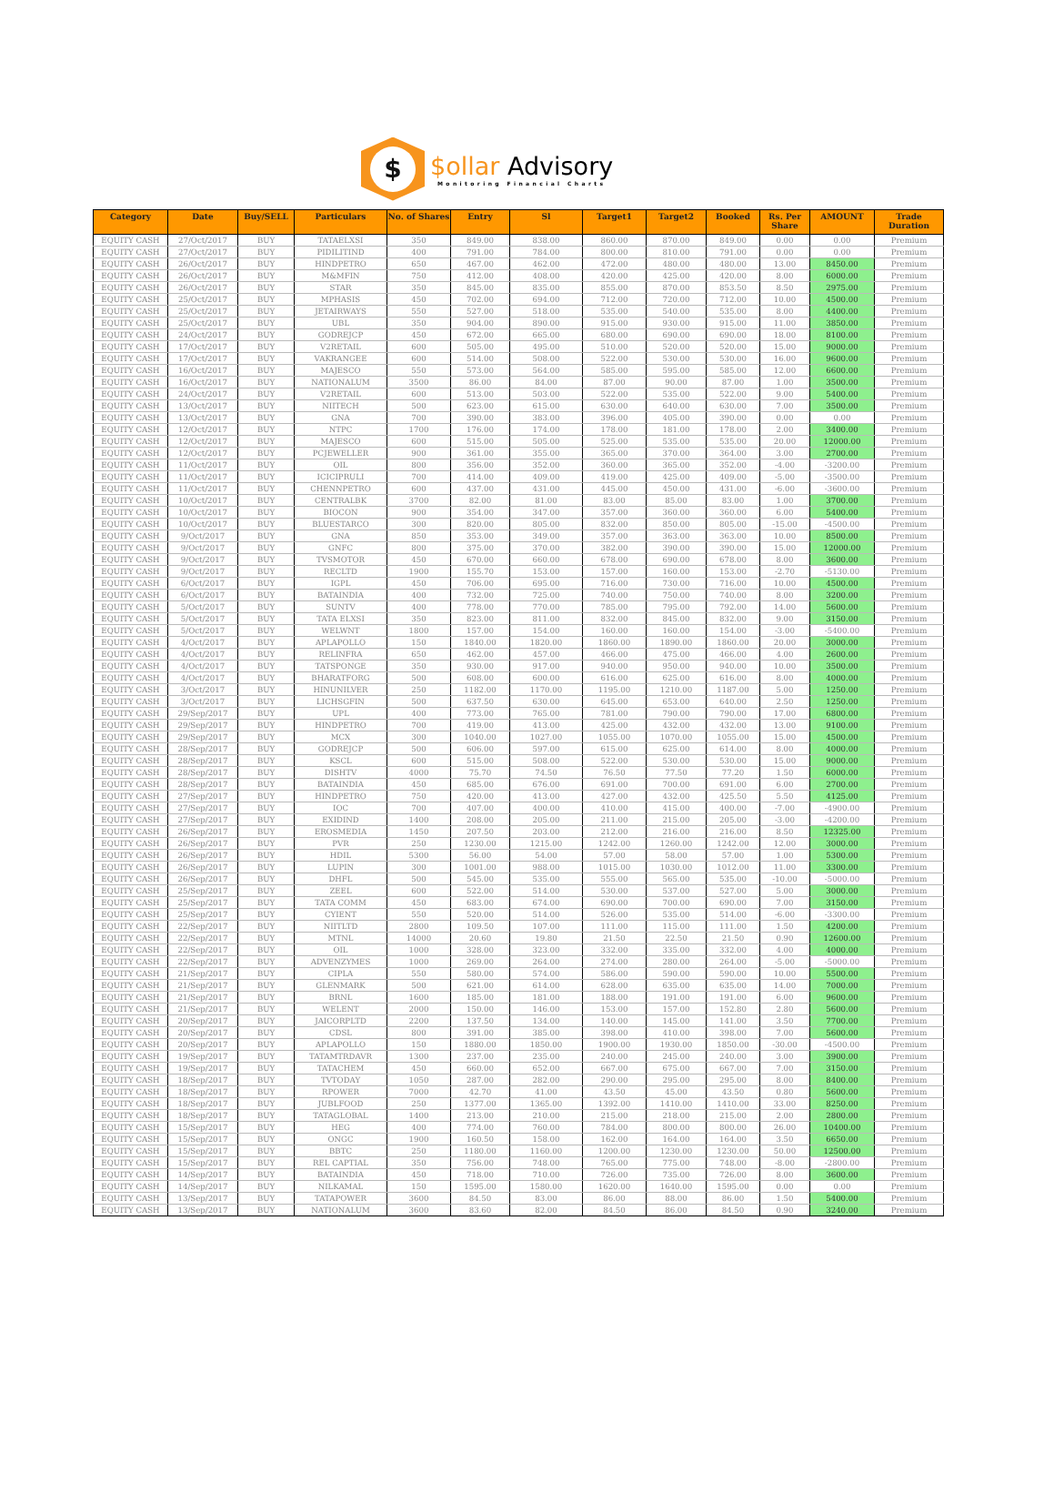$
$ollar Advisory
Monitoring Financial Charts
| Category | Date | Buy/SELL | Particulars | No. of Shares | Entry | Sl | Target1 | Target2 | Booked | Rs. Per Share | AMOUNT | Trade Duration |
| --- | --- | --- | --- | --- | --- | --- | --- | --- | --- | --- | --- | --- |
| EQUITY CASH | 27/Oct/2017 | BUY | TATAELXSI | 350 | 849.00 | 838.00 | 860.00 | 870.00 | 849.00 | 0.00 | 0.00 | Premium |
| EQUITY CASH | 27/Oct/2017 | BUY | PIDILITIND | 400 | 791.00 | 784.00 | 800.00 | 810.00 | 791.00 | 0.00 | 0.00 | Premium |
| EQUITY CASH | 26/Oct/2017 | BUY | HINDPETRO | 650 | 467.00 | 462.00 | 472.00 | 480.00 | 480.00 | 13.00 | 8450.00 | Premium |
| EQUITY CASH | 26/Oct/2017 | BUY | M&MFIN | 750 | 412.00 | 408.00 | 420.00 | 425.00 | 420.00 | 8.00 | 6000.00 | Premium |
| EQUITY CASH | 26/Oct/2017 | BUY | STAR | 350 | 845.00 | 835.00 | 855.00 | 870.00 | 853.50 | 8.50 | 2975.00 | Premium |
| EQUITY CASH | 25/Oct/2017 | BUY | MPHASIS | 450 | 702.00 | 694.00 | 712.00 | 720.00 | 712.00 | 10.00 | 4500.00 | Premium |
| EQUITY CASH | 25/Oct/2017 | BUY | JETAIRWAYS | 550 | 527.00 | 518.00 | 535.00 | 540.00 | 535.00 | 8.00 | 4400.00 | Premium |
| EQUITY CASH | 25/Oct/2017 | BUY | UBL | 350 | 904.00 | 890.00 | 915.00 | 930.00 | 915.00 | 11.00 | 3850.00 | Premium |
| EQUITY CASH | 24/Oct/2017 | BUY | GODREJCP | 450 | 672.00 | 665.00 | 680.00 | 690.00 | 690.00 | 18.00 | 8100.00 | Premium |
| EQUITY CASH | 17/Oct/2017 | BUY | V2RETAIL | 600 | 505.00 | 495.00 | 510.00 | 520.00 | 520.00 | 15.00 | 9000.00 | Premium |
| EQUITY CASH | 17/Oct/2017 | BUY | VAKRANGEE | 600 | 514.00 | 508.00 | 522.00 | 530.00 | 530.00 | 16.00 | 9600.00 | Premium |
| EQUITY CASH | 16/Oct/2017 | BUY | MAJESCO | 550 | 573.00 | 564.00 | 585.00 | 595.00 | 585.00 | 12.00 | 6600.00 | Premium |
| EQUITY CASH | 16/Oct/2017 | BUY | NATIONALUM | 3500 | 86.00 | 84.00 | 87.00 | 90.00 | 87.00 | 1.00 | 3500.00 | Premium |
| EQUITY CASH | 24/Oct/2017 | BUY | V2RETAIL | 600 | 513.00 | 503.00 | 522.00 | 535.00 | 522.00 | 9.00 | 5400.00 | Premium |
| EQUITY CASH | 13/Oct/2017 | BUY | NIITECH | 500 | 623.00 | 615.00 | 630.00 | 640.00 | 630.00 | 7.00 | 3500.00 | Premium |
| EQUITY CASH | 13/Oct/2017 | BUY | GNA | 700 | 390.00 | 383.00 | 396.00 | 405.00 | 390.00 | 0.00 | 0.00 | Premium |
| EQUITY CASH | 12/Oct/2017 | BUY | NTPC | 1700 | 176.00 | 174.00 | 178.00 | 181.00 | 178.00 | 2.00 | 3400.00 | Premium |
| EQUITY CASH | 12/Oct/2017 | BUY | MAJESCO | 600 | 515.00 | 505.00 | 525.00 | 535.00 | 535.00 | 20.00 | 12000.00 | Premium |
| EQUITY CASH | 12/Oct/2017 | BUY | PCJEWELLER | 900 | 361.00 | 355.00 | 365.00 | 370.00 | 364.00 | 3.00 | 2700.00 | Premium |
| EQUITY CASH | 11/Oct/2017 | BUY | OIL | 800 | 356.00 | 352.00 | 360.00 | 365.00 | 352.00 | -4.00 | -3200.00 | Premium |
| EQUITY CASH | 11/Oct/2017 | BUY | ICICIPRULI | 700 | 414.00 | 409.00 | 419.00 | 425.00 | 409.00 | -5.00 | -3500.00 | Premium |
| EQUITY CASH | 11/Oct/2017 | BUY | CHENNPETRO | 600 | 437.00 | 431.00 | 445.00 | 450.00 | 431.00 | -6.00 | -3600.00 | Premium |
| EQUITY CASH | 10/Oct/2017 | BUY | CENTRALBK | 3700 | 82.00 | 81.00 | 83.00 | 85.00 | 83.00 | 1.00 | 3700.00 | Premium |
| EQUITY CASH | 10/Oct/2017 | BUY | BIOCON | 900 | 354.00 | 347.00 | 357.00 | 360.00 | 360.00 | 6.00 | 5400.00 | Premium |
| EQUITY CASH | 10/Oct/2017 | BUY | BLUESTARCO | 300 | 820.00 | 805.00 | 832.00 | 850.00 | 805.00 | -15.00 | -4500.00 | Premium |
| EQUITY CASH | 9/Oct/2017 | BUY | GNA | 850 | 353.00 | 349.00 | 357.00 | 363.00 | 363.00 | 10.00 | 8500.00 | Premium |
| EQUITY CASH | 9/Oct/2017 | BUY | GNFC | 800 | 375.00 | 370.00 | 382.00 | 390.00 | 390.00 | 15.00 | 12000.00 | Premium |
| EQUITY CASH | 9/Oct/2017 | BUY | TVSMOTOR | 450 | 670.00 | 660.00 | 678.00 | 690.00 | 678.00 | 8.00 | 3600.00 | Premium |
| EQUITY CASH | 9/Oct/2017 | BUY | RECLTD | 1900 | 155.70 | 153.00 | 157.00 | 160.00 | 153.00 | -2.70 | -5130.00 | Premium |
| EQUITY CASH | 6/Oct/2017 | BUY | IGPL | 450 | 706.00 | 695.00 | 716.00 | 730.00 | 716.00 | 10.00 | 4500.00 | Premium |
| EQUITY CASH | 6/Oct/2017 | BUY | BATAINDIA | 400 | 732.00 | 725.00 | 740.00 | 750.00 | 740.00 | 8.00 | 3200.00 | Premium |
| EQUITY CASH | 5/Oct/2017 | BUY | SUNTV | 400 | 778.00 | 770.00 | 785.00 | 795.00 | 792.00 | 14.00 | 5600.00 | Premium |
| EQUITY CASH | 5/Oct/2017 | BUY | TATA ELXSI | 350 | 823.00 | 811.00 | 832.00 | 845.00 | 832.00 | 9.00 | 3150.00 | Premium |
| EQUITY CASH | 5/Oct/2017 | BUY | WELWNT | 1800 | 157.00 | 154.00 | 160.00 | 160.00 | 154.00 | -3.00 | -5400.00 | Premium |
| EQUITY CASH | 4/Oct/2017 | BUY | APLAPOLLO | 150 | 1840.00 | 1820.00 | 1860.00 | 1890.00 | 1860.00 | 20.00 | 3000.00 | Premium |
| EQUITY CASH | 4/Oct/2017 | BUY | RELINFRA | 650 | 462.00 | 457.00 | 466.00 | 475.00 | 466.00 | 4.00 | 2600.00 | Premium |
| EQUITY CASH | 4/Oct/2017 | BUY | TATSPONGE | 350 | 930.00 | 917.00 | 940.00 | 950.00 | 940.00 | 10.00 | 3500.00 | Premium |
| EQUITY CASH | 4/Oct/2017 | BUY | BHARATFORG | 500 | 608.00 | 600.00 | 616.00 | 625.00 | 616.00 | 8.00 | 4000.00 | Premium |
| EQUITY CASH | 3/Oct/2017 | BUY | HINUNILVER | 250 | 1182.00 | 1170.00 | 1195.00 | 1210.00 | 1187.00 | 5.00 | 1250.00 | Premium |
| EQUITY CASH | 3/Oct/2017 | BUY | LICHSGFIN | 500 | 637.50 | 630.00 | 645.00 | 653.00 | 640.00 | 2.50 | 1250.00 | Premium |
| EQUITY CASH | 29/Sep/2017 | BUY | UPL | 400 | 773.00 | 765.00 | 781.00 | 790.00 | 790.00 | 17.00 | 6800.00 | Premium |
| EQUITY CASH | 29/Sep/2017 | BUY | HINDPETRO | 700 | 419.00 | 413.00 | 425.00 | 432.00 | 432.00 | 13.00 | 9100.00 | Premium |
| EQUITY CASH | 29/Sep/2017 | BUY | MCX | 300 | 1040.00 | 1027.00 | 1055.00 | 1070.00 | 1055.00 | 15.00 | 4500.00 | Premium |
| EQUITY CASH | 28/Sep/2017 | BUY | GODREJCP | 500 | 606.00 | 597.00 | 615.00 | 625.00 | 614.00 | 8.00 | 4000.00 | Premium |
| EQUITY CASH | 28/Sep/2017 | BUY | KSCL | 600 | 515.00 | 508.00 | 522.00 | 530.00 | 530.00 | 15.00 | 9000.00 | Premium |
| EQUITY CASH | 28/Sep/2017 | BUY | DISHTV | 4000 | 75.70 | 74.50 | 76.50 | 77.50 | 77.20 | 1.50 | 6000.00 | Premium |
| EQUITY CASH | 28/Sep/2017 | BUY | BATAINDIA | 450 | 685.00 | 676.00 | 691.00 | 700.00 | 691.00 | 6.00 | 2700.00 | Premium |
| EQUITY CASH | 27/Sep/2017 | BUY | HINDPETRO | 750 | 420.00 | 413.00 | 427.00 | 432.00 | 425.50 | 5.50 | 4125.00 | Premium |
| EQUITY CASH | 27/Sep/2017 | BUY | IOC | 700 | 407.00 | 400.00 | 410.00 | 415.00 | 400.00 | -7.00 | -4900.00 | Premium |
| EQUITY CASH | 27/Sep/2017 | BUY | EXIDIND | 1400 | 208.00 | 205.00 | 211.00 | 215.00 | 205.00 | -3.00 | -4200.00 | Premium |
| EQUITY CASH | 26/Sep/2017 | BUY | EROSMEDIA | 1450 | 207.50 | 203.00 | 212.00 | 216.00 | 216.00 | 8.50 | 12325.00 | Premium |
| EQUITY CASH | 26/Sep/2017 | BUY | PVR | 250 | 1230.00 | 1215.00 | 1242.00 | 1260.00 | 1242.00 | 12.00 | 3000.00 | Premium |
| EQUITY CASH | 26/Sep/2017 | BUY | HDIL | 5300 | 56.00 | 54.00 | 57.00 | 58.00 | 57.00 | 1.00 | 5300.00 | Premium |
| EQUITY CASH | 26/Sep/2017 | BUY | LUPIN | 300 | 1001.00 | 988.00 | 1015.00 | 1030.00 | 1012.00 | 11.00 | 3300.00 | Premium |
| EQUITY CASH | 26/Sep/2017 | BUY | DHFL | 500 | 545.00 | 535.00 | 555.00 | 565.00 | 535.00 | -10.00 | -5000.00 | Premium |
| EQUITY CASH | 25/Sep/2017 | BUY | ZEEL | 600 | 522.00 | 514.00 | 530.00 | 537.00 | 527.00 | 5.00 | 3000.00 | Premium |
| EQUITY CASH | 25/Sep/2017 | BUY | TATA COMM | 450 | 683.00 | 674.00 | 690.00 | 700.00 | 690.00 | 7.00 | 3150.00 | Premium |
| EQUITY CASH | 25/Sep/2017 | BUY | CYIENT | 550 | 520.00 | 514.00 | 526.00 | 535.00 | 514.00 | -6.00 | -3300.00 | Premium |
| EQUITY CASH | 22/Sep/2017 | BUY | NIITLTD | 2800 | 109.50 | 107.00 | 111.00 | 115.00 | 111.00 | 1.50 | 4200.00 | Premium |
| EQUITY CASH | 22/Sep/2017 | BUY | MTNL | 14000 | 20.60 | 19.80 | 21.50 | 22.50 | 21.50 | 0.90 | 12600.00 | Premium |
| EQUITY CASH | 22/Sep/2017 | BUY | OIL | 1000 | 328.00 | 323.00 | 332.00 | 335.00 | 332.00 | 4.00 | 4000.00 | Premium |
| EQUITY CASH | 22/Sep/2017 | BUY | ADVENZYMES | 1000 | 269.00 | 264.00 | 274.00 | 280.00 | 264.00 | -5.00 | -5000.00 | Premium |
| EQUITY CASH | 21/Sep/2017 | BUY | CIPLA | 550 | 580.00 | 574.00 | 586.00 | 590.00 | 590.00 | 10.00 | 5500.00 | Premium |
| EQUITY CASH | 21/Sep/2017 | BUY | GLENMARK | 500 | 621.00 | 614.00 | 628.00 | 635.00 | 635.00 | 14.00 | 7000.00 | Premium |
| EQUITY CASH | 21/Sep/2017 | BUY | BRNL | 1600 | 185.00 | 181.00 | 188.00 | 191.00 | 191.00 | 6.00 | 9600.00 | Premium |
| EQUITY CASH | 21/Sep/2017 | BUY | WELENT | 2000 | 150.00 | 146.00 | 153.00 | 157.00 | 152.80 | 2.80 | 5600.00 | Premium |
| EQUITY CASH | 20/Sep/2017 | BUY | JAICORPLTD | 2200 | 137.50 | 134.00 | 140.00 | 145.00 | 141.00 | 3.50 | 7700.00 | Premium |
| EQUITY CASH | 20/Sep/2017 | BUY | CDSL | 800 | 391.00 | 385.00 | 398.00 | 410.00 | 398.00 | 7.00 | 5600.00 | Premium |
| EQUITY CASH | 20/Sep/2017 | BUY | APLAPOLLO | 150 | 1880.00 | 1850.00 | 1900.00 | 1930.00 | 1850.00 | -30.00 | -4500.00 | Premium |
| EQUITY CASH | 19/Sep/2017 | BUY | TATAMTRDAVR | 1300 | 237.00 | 235.00 | 240.00 | 245.00 | 240.00 | 3.00 | 3900.00 | Premium |
| EQUITY CASH | 19/Sep/2017 | BUY | TATACHEM | 450 | 660.00 | 652.00 | 667.00 | 675.00 | 667.00 | 7.00 | 3150.00 | Premium |
| EQUITY CASH | 18/Sep/2017 | BUY | TVTODAY | 1050 | 287.00 | 282.00 | 290.00 | 295.00 | 295.00 | 8.00 | 8400.00 | Premium |
| EQUITY CASH | 18/Sep/2017 | BUY | RPOWER | 7000 | 42.70 | 41.00 | 43.50 | 45.00 | 43.50 | 0.80 | 5600.00 | Premium |
| EQUITY CASH | 18/Sep/2017 | BUY | JUBLFOOD | 250 | 1377.00 | 1365.00 | 1392.00 | 1410.00 | 1410.00 | 33.00 | 8250.00 | Premium |
| EQUITY CASH | 18/Sep/2017 | BUY | TATAGLOBAL | 1400 | 213.00 | 210.00 | 215.00 | 218.00 | 215.00 | 2.00 | 2800.00 | Premium |
| EQUITY CASH | 15/Sep/2017 | BUY | HEG | 400 | 774.00 | 760.00 | 784.00 | 800.00 | 800.00 | 26.00 | 10400.00 | Premium |
| EQUITY CASH | 15/Sep/2017 | BUY | ONGC | 1900 | 160.50 | 158.00 | 162.00 | 164.00 | 164.00 | 3.50 | 6650.00 | Premium |
| EQUITY CASH | 15/Sep/2017 | BUY | BBTC | 250 | 1180.00 | 1160.00 | 1200.00 | 1230.00 | 1230.00 | 50.00 | 12500.00 | Premium |
| EQUITY CASH | 15/Sep/2017 | BUY | REL CAPTIAL | 350 | 756.00 | 748.00 | 765.00 | 775.00 | 748.00 | -8.00 | -2800.00 | Premium |
| EQUITY CASH | 14/Sep/2017 | BUY | BATAINDIA | 450 | 718.00 | 710.00 | 726.00 | 735.00 | 726.00 | 8.00 | 3600.00 | Premium |
| EQUITY CASH | 14/Sep/2017 | BUY | NILKAMAL | 150 | 1595.00 | 1580.00 | 1620.00 | 1640.00 | 1595.00 | 0.00 | 0.00 | Premium |
| EQUITY CASH | 13/Sep/2017 | BUY | TATAPOWER | 3600 | 84.50 | 83.00 | 86.00 | 88.00 | 86.00 | 1.50 | 5400.00 | Premium |
| EQUITY CASH | 13/Sep/2017 | BUY | NATIONALUM | 3600 | 83.60 | 82.00 | 84.50 | 86.00 | 84.50 | 0.90 | 3240.00 | Premium |